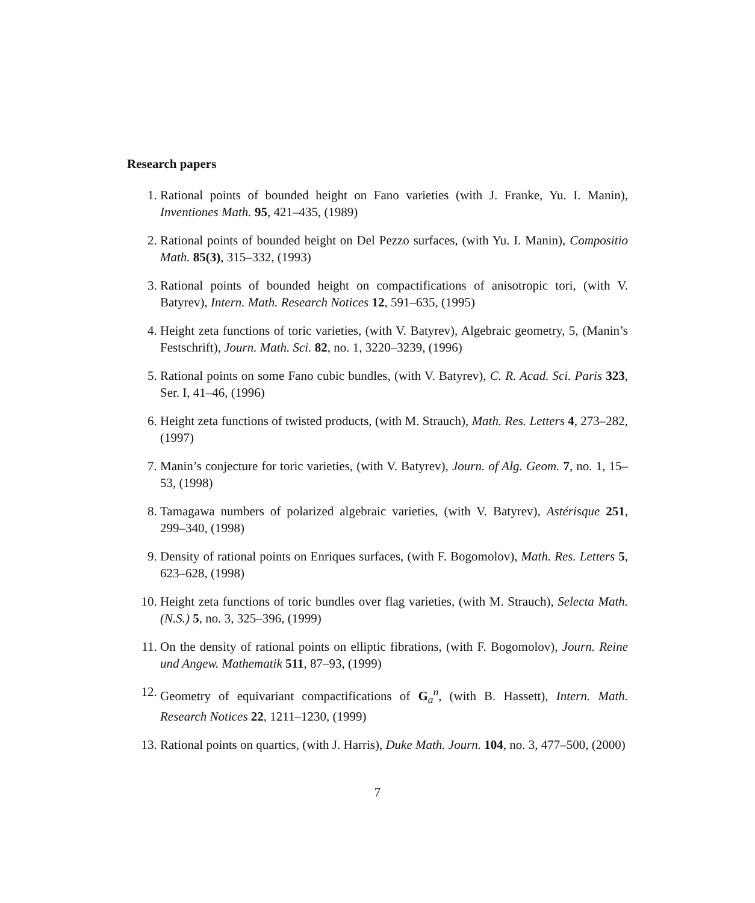Research papers
1. Rational points of bounded height on Fano varieties (with J. Franke, Yu. I. Manin), Inventiones Math. 95, 421–435, (1989)
2. Rational points of bounded height on Del Pezzo surfaces, (with Yu. I. Manin), Compositio Math. 85(3), 315–332, (1993)
3. Rational points of bounded height on compactifications of anisotropic tori, (with V. Batyrev), Intern. Math. Research Notices 12, 591–635, (1995)
4. Height zeta functions of toric varieties, (with V. Batyrev), Algebraic geometry, 5, (Manin’s Festschrift), Journ. Math. Sci. 82, no. 1, 3220–3239, (1996)
5. Rational points on some Fano cubic bundles, (with V. Batyrev), C. R. Acad. Sci. Paris 323, Ser. I, 41–46, (1996)
6. Height zeta functions of twisted products, (with M. Strauch), Math. Res. Letters 4, 273–282, (1997)
7. Manin’s conjecture for toric varieties, (with V. Batyrev), Journ. of Alg. Geom. 7, no. 1, 15–53, (1998)
8. Tamagawa numbers of polarized algebraic varieties, (with V. Batyrev), Astérisque 251, 299–340, (1998)
9. Density of rational points on Enriques surfaces, (with F. Bogomolov), Math. Res. Letters 5, 623–628, (1998)
10. Height zeta functions of toric bundles over flag varieties, (with M. Strauch), Selecta Math. (N.S.) 5, no. 3, 325–396, (1999)
11. On the density of rational points on elliptic fibrations, (with F. Bogomolov), Journ. Reine und Angew. Mathematik 511, 87–93, (1999)
12. Geometry of equivariant compactifications of G<sub>a</sub><sup>n</sup>, (with B. Hassett), Intern. Math. Research Notices 22, 1211–1230, (1999)
13. Rational points on quartics, (with J. Harris), Duke Math. Journ. 104, no. 3, 477–500, (2000)
7